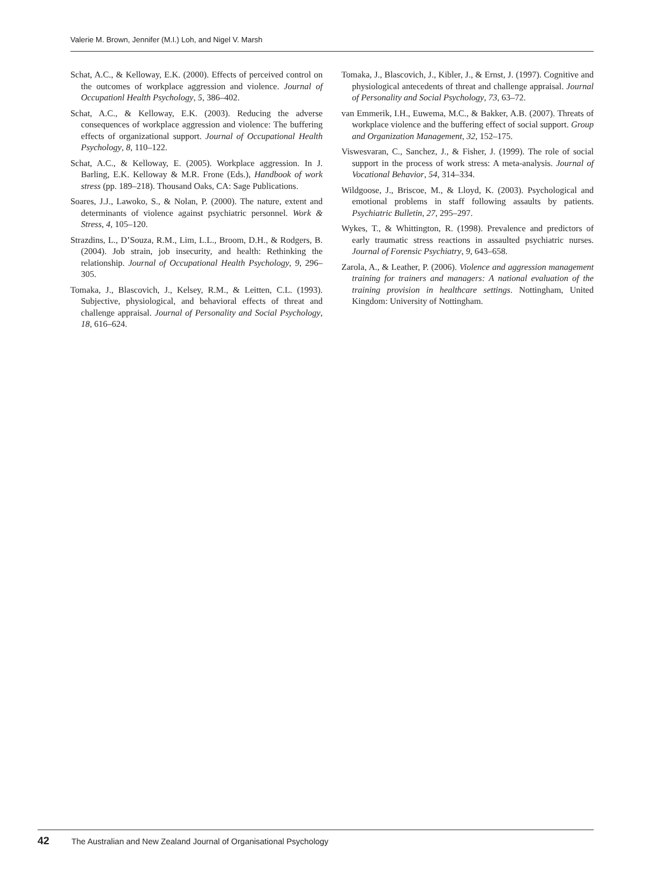Valerie M. Brown, Jennifer (M.I.) Loh, and Nigel V. Marsh
Schat, A.C., & Kelloway, E.K. (2000). Effects of perceived control on the outcomes of workplace aggression and violence. Journal of Occupationl Health Psychology, 5, 386–402.
Schat, A.C., & Kelloway, E.K. (2003). Reducing the adverse consequences of workplace aggression and violence: The buffering effects of organizational support. Journal of Occupational Health Psychology, 8, 110–122.
Schat, A.C., & Kelloway, E. (2005). Workplace aggression. In J. Barling, E.K. Kelloway & M.R. Frone (Eds.), Handbook of work stress (pp. 189–218). Thousand Oaks, CA: Sage Publications.
Soares, J.J., Lawoko, S., & Nolan, P. (2000). The nature, extent and determinants of violence against psychiatric personnel. Work & Stress, 4, 105–120.
Strazdins, L., D’Souza, R.M., Lim, L.L., Broom, D.H., & Rodgers, B. (2004). Job strain, job insecurity, and health: Rethinking the relationship. Journal of Occupational Health Psychology, 9, 296–305.
Tomaka, J., Blascovich, J., Kelsey, R.M., & Leitten, C.L. (1993). Subjective, physiological, and behavioral effects of threat and challenge appraisal. Journal of Personality and Social Psychology, 18, 616–624.
Tomaka, J., Blascovich, J., Kibler, J., & Ernst, J. (1997). Cognitive and physiological antecedents of threat and challenge appraisal. Journal of Personality and Social Psychology, 73, 63–72.
van Emmerik, I.H., Euwema, M.C., & Bakker, A.B. (2007). Threats of workplace violence and the buffering effect of social support. Group and Organization Management, 32, 152–175.
Viswesvaran, C., Sanchez, J., & Fisher, J. (1999). The role of social support in the process of work stress: A meta-analysis. Journal of Vocational Behavior, 54, 314–334.
Wildgoose, J., Briscoe, M., & Lloyd, K. (2003). Psychological and emotional problems in staff following assaults by patients. Psychiatric Bulletin, 27, 295–297.
Wykes, T., & Whittington, R. (1998). Prevalence and predictors of early traumatic stress reactions in assaulted psychiatric nurses. Journal of Forensic Psychiatry, 9, 643–658.
Zarola, A., & Leather, P. (2006). Violence and aggression management training for trainers and managers: A national evaluation of the training provision in healthcare settings. Nottingham, United Kingdom: University of Nottingham.
42 The Australian and New Zealand Journal of Organisational Psychology